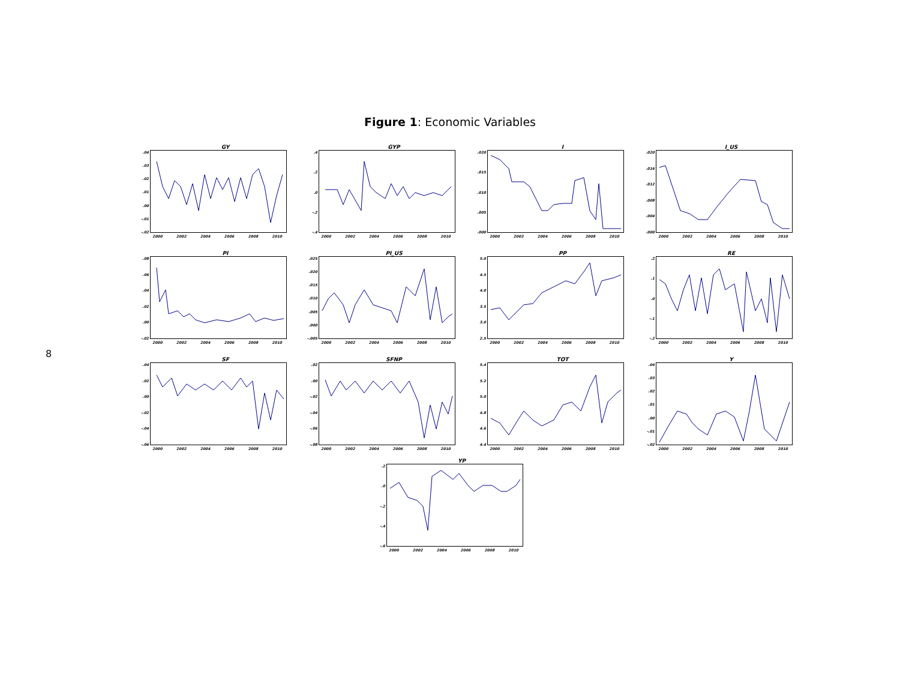8
Figure 1: Economic Variables
GY
.04.03.02.01.00
-.01
-.02
2000 2002 2004 2006 2008 2010
GYP
.4.2.0
-.2
-.4
2000 2002 2004 2006 2008 2010
I
.020.015.010.005.000
2000 2002 2004 2006 2008 2010
I_US
.020.016.012.008.004.000
2000 2002 2004 2006 2008 2010
PI
.08.06.04.02.00
-.02
2000 2002 2004 2006 2008 2010
PI_US
.025.020.015.010.005.000
-.005
2000 2002 2004 2006 2008 2010
PP
5.0
4.5
4.0
3.5
3.0
2.5
2000 2002 2004 2006 2008 2010
RE
.2.1.0
-.1
-.2
2000 2002 2004 2006 2008 2010
SF
.04.02.00
-.02
-.04
-.06
2000 2002 2004 2006 2008 2010
SFNP
.02.00
-.02
-.04
-.06
-.08
2000 2002 2004 2006 2008 2010
TOT
5.4
5.2
5.0
4.8
4.6
4.4
2000 2002 2004 2006 2008 2010
Y
.04.03.02.01.00
-.01
-.02
2000 2002 2004 2006 2008 2010
YP
.2.0
-.2
-.4
-.6
2000 2002 2004 2006 2008 2010